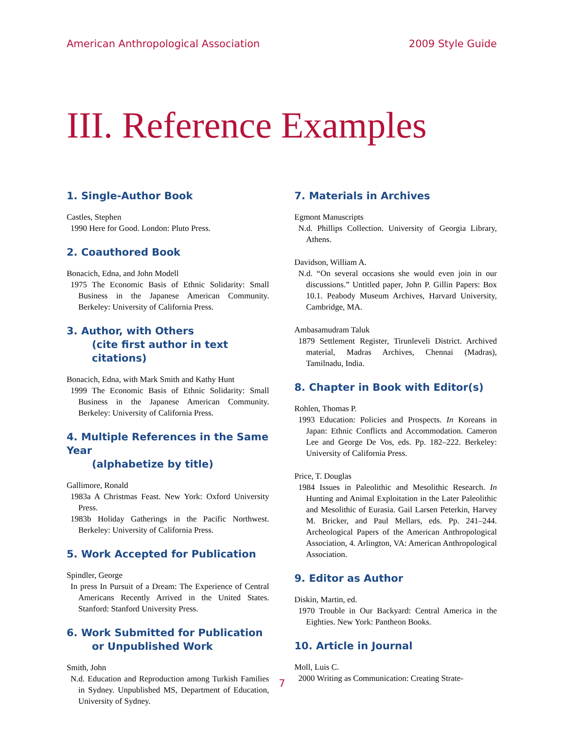American Anthropological Association 2009 Style Guide
III. Reference Examples
1. Single-Author Book
Castles, Stephen
1990 Here for Good. London: Pluto Press.
2. Coauthored Book
Bonacich, Edna, and John Modell
1975 The Economic Basis of Ethnic Solidarity: Small Business in the Japanese American Community. Berkeley: University of California Press.
3. Author, with Others
(cite first author in text citations)
Bonacich, Edna, with Mark Smith and Kathy Hunt
1999 The Economic Basis of Ethnic Solidarity: Small Business in the Japanese American Community. Berkeley: University of California Press.
4. Multiple References in the Same Year
(alphabetize by title)
Gallimore, Ronald
1983a A Christmas Feast. New York: Oxford University Press.
1983b Holiday Gatherings in the Pacific Northwest. Berkeley: University of California Press.
5. Work Accepted for Publication
Spindler, George
In press In Pursuit of a Dream: The Experience of Central Americans Recently Arrived in the United States. Stanford: Stanford University Press.
6. Work Submitted for Publication
or Unpublished Work
Smith, John
N.d. Education and Reproduction among Turkish Families in Sydney. Unpublished MS, Department of Education, University of Sydney.
7. Materials in Archives
Egmont Manuscripts
N.d. Phillips Collection. University of Georgia Library, Athens.
Davidson, William A.
N.d. “On several occasions she would even join in our discussions.” Untitled paper, John P. Gillin Papers: Box 10.1. Peabody Museum Archives, Harvard University, Cambridge, MA.
Ambasamudram Taluk
1879 Settlement Register, Tirunleveli District. Archived material, Madras Archives, Chennai (Madras), Tamilnadu, India.
8. Chapter in Book with Editor(s)
Rohlen, Thomas P.
1993 Education: Policies and Prospects. In Koreans in Japan: Ethnic Conflicts and Accommodation. Cameron Lee and George De Vos, eds. Pp. 182–222. Berkeley: University of California Press.
Price, T. Douglas
1984 Issues in Paleolithic and Mesolithic Research. In Hunting and Animal Exploitation in the Later Paleolithic and Mesolithic of Eurasia. Gail Larsen Peterkin, Harvey M. Bricker, and Paul Mellars, eds. Pp. 241–244. Archeological Papers of the American Anthropological Association, 4. Arlington, VA: American Anthropological Association.
9. Editor as Author
Diskin, Martin, ed.
1970 Trouble in Our Backyard: Central America in the Eighties. New York: Pantheon Books.
10. Article in Journal
Moll, Luis C.
2000 Writing as Communication: Creating Strate-
7